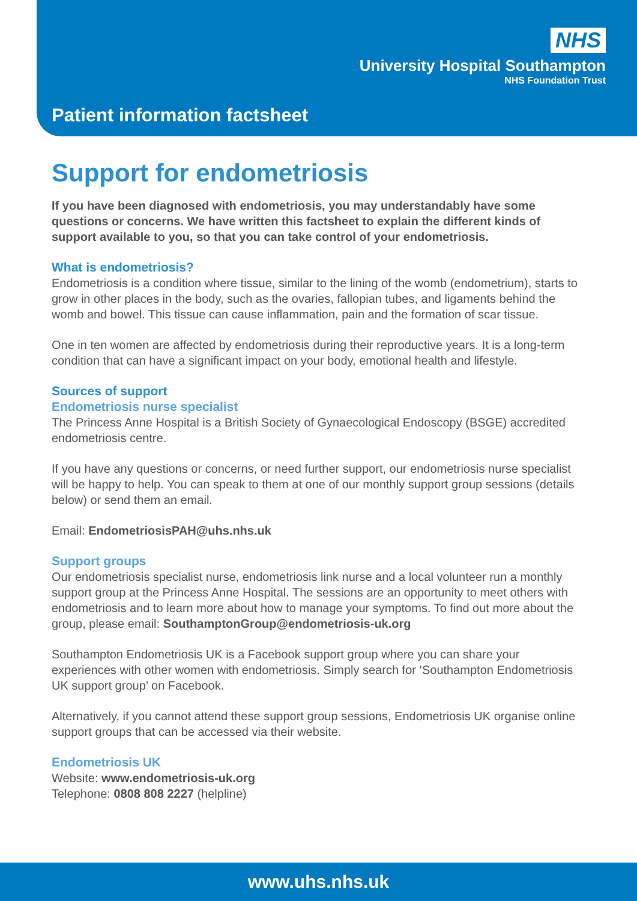NHS
University Hospital Southampton
NHS Foundation Trust
Patient information factsheet
Support for endometriosis
If you have been diagnosed with endometriosis, you may understandably have some questions or concerns. We have written this factsheet to explain the different kinds of support available to you, so that you can take control of your endometriosis.
What is endometriosis?
Endometriosis is a condition where tissue, similar to the lining of the womb (endometrium), starts to grow in other places in the body, such as the ovaries, fallopian tubes, and ligaments behind the womb and bowel. This tissue can cause inflammation, pain and the formation of scar tissue.
One in ten women are affected by endometriosis during their reproductive years. It is a long-term condition that can have a significant impact on your body, emotional health and lifestyle.
Sources of support
Endometriosis nurse specialist
The Princess Anne Hospital is a British Society of Gynaecological Endoscopy (BSGE) accredited endometriosis centre.
If you have any questions or concerns, or need further support, our endometriosis nurse specialist will be happy to help. You can speak to them at one of our monthly support group sessions (details below) or send them an email.
Email: EndometriosisPAH@uhs.nhs.uk
Support groups
Our endometriosis specialist nurse, endometriosis link nurse and a local volunteer run a monthly support group at the Princess Anne Hospital. The sessions are an opportunity to meet others with endometriosis and to learn more about how to manage your symptoms. To find out more about the group, please email: SouthamptonGroup@endometriosis-uk.org
Southampton Endometriosis UK is a Facebook support group where you can share your experiences with other women with endometriosis. Simply search for ‘Southampton Endometriosis UK support group’ on Facebook.
Alternatively, if you cannot attend these support group sessions, Endometriosis UK organise online support groups that can be accessed via their website.
Endometriosis UK
Website: www.endometriosis-uk.org
Telephone: 0808 808 2227 (helpline)
www.uhs.nhs.uk